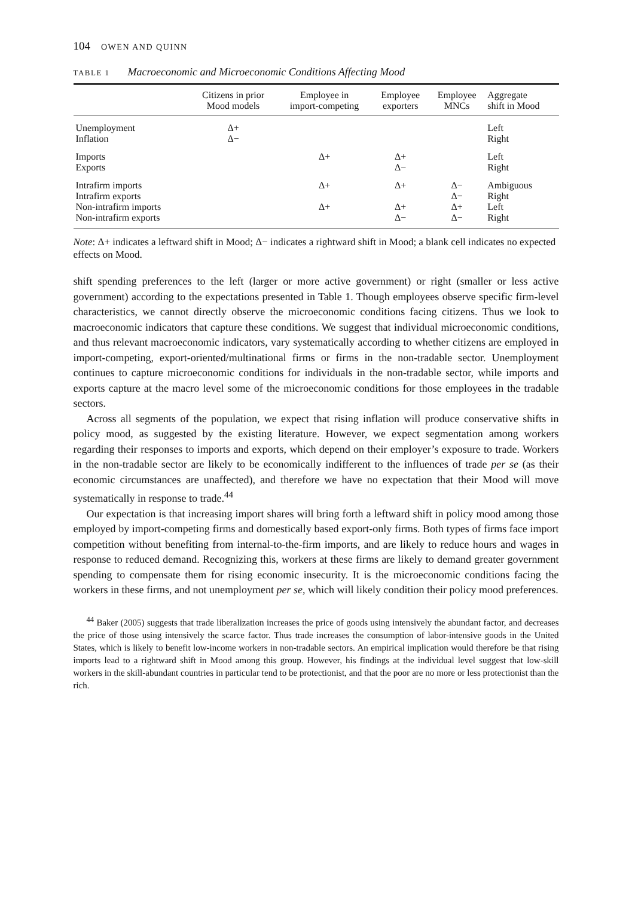104 OWEN AND QUINN
TABLE 1 Macroeconomic and Microeconomic Conditions Affecting Mood
| | Citizens in prior Mood models | Employee in import-competing | Employee exporters | Employee MNCs | Aggregate shift in Mood |
| --- | --- | --- | --- | --- | --- |
| Unemployment | Δ+ | | | | Left |
| Inflation | Δ− | | | | Right |
| Imports | | Δ+ | Δ+ | | Left |
| Exports | | | Δ− | | Right |
| Intrafirm imports | | Δ+ | Δ+ | Δ− | Ambiguous |
| Intrafirm exports | | | | Δ− | Right |
| Non-intrafirm imports | | Δ+ | Δ+ | Δ+ | Left |
| Non-intrafirm exports | | | Δ− | Δ− | Right |
Note: Δ+ indicates a leftward shift in Mood; Δ− indicates a rightward shift in Mood; a blank cell indicates no expected effects on Mood.
shift spending preferences to the left (larger or more active government) or right (smaller or less active government) according to the expectations presented in Table 1. Though employees observe specific firm-level characteristics, we cannot directly observe the microeconomic conditions facing citizens. Thus we look to macroeconomic indicators that capture these conditions. We suggest that individual microeconomic conditions, and thus relevant macroeconomic indicators, vary systematically according to whether citizens are employed in import-competing, export-oriented/multinational firms or firms in the non-tradable sector. Unemployment continues to capture microeconomic conditions for individuals in the non-tradable sector, while imports and exports capture at the macro level some of the microeconomic conditions for those employees in the tradable sectors.
Across all segments of the population, we expect that rising inflation will produce conservative shifts in policy mood, as suggested by the existing literature. However, we expect segmentation among workers regarding their responses to imports and exports, which depend on their employer’s exposure to trade. Workers in the non-tradable sector are likely to be economically indifferent to the influences of trade per se (as their economic circumstances are unaffected), and therefore we have no expectation that their Mood will move systematically in response to trade.<sup>44</sup>
Our expectation is that increasing import shares will bring forth a leftward shift in policy mood among those employed by import-competing firms and domestically based export-only firms. Both types of firms face import competition without benefiting from internal-to-the-firm imports, and are likely to reduce hours and wages in response to reduced demand. Recognizing this, workers at these firms are likely to demand greater government spending to compensate them for rising economic insecurity. It is the microeconomic conditions facing the workers in these firms, and not unemployment per se, which will likely condition their policy mood preferences.
<sup>44</sup> Baker (2005) suggests that trade liberalization increases the price of goods using intensively the abundant factor, and decreases the price of those using intensively the scarce factor. Thus trade increases the consumption of labor-intensive goods in the United States, which is likely to benefit low-income workers in non-tradable sectors. An empirical implication would therefore be that rising imports lead to a rightward shift in Mood among this group. However, his findings at the individual level suggest that low-skill workers in the skill-abundant countries in particular tend to be protectionist, and that the poor are no more or less protectionist than the rich.